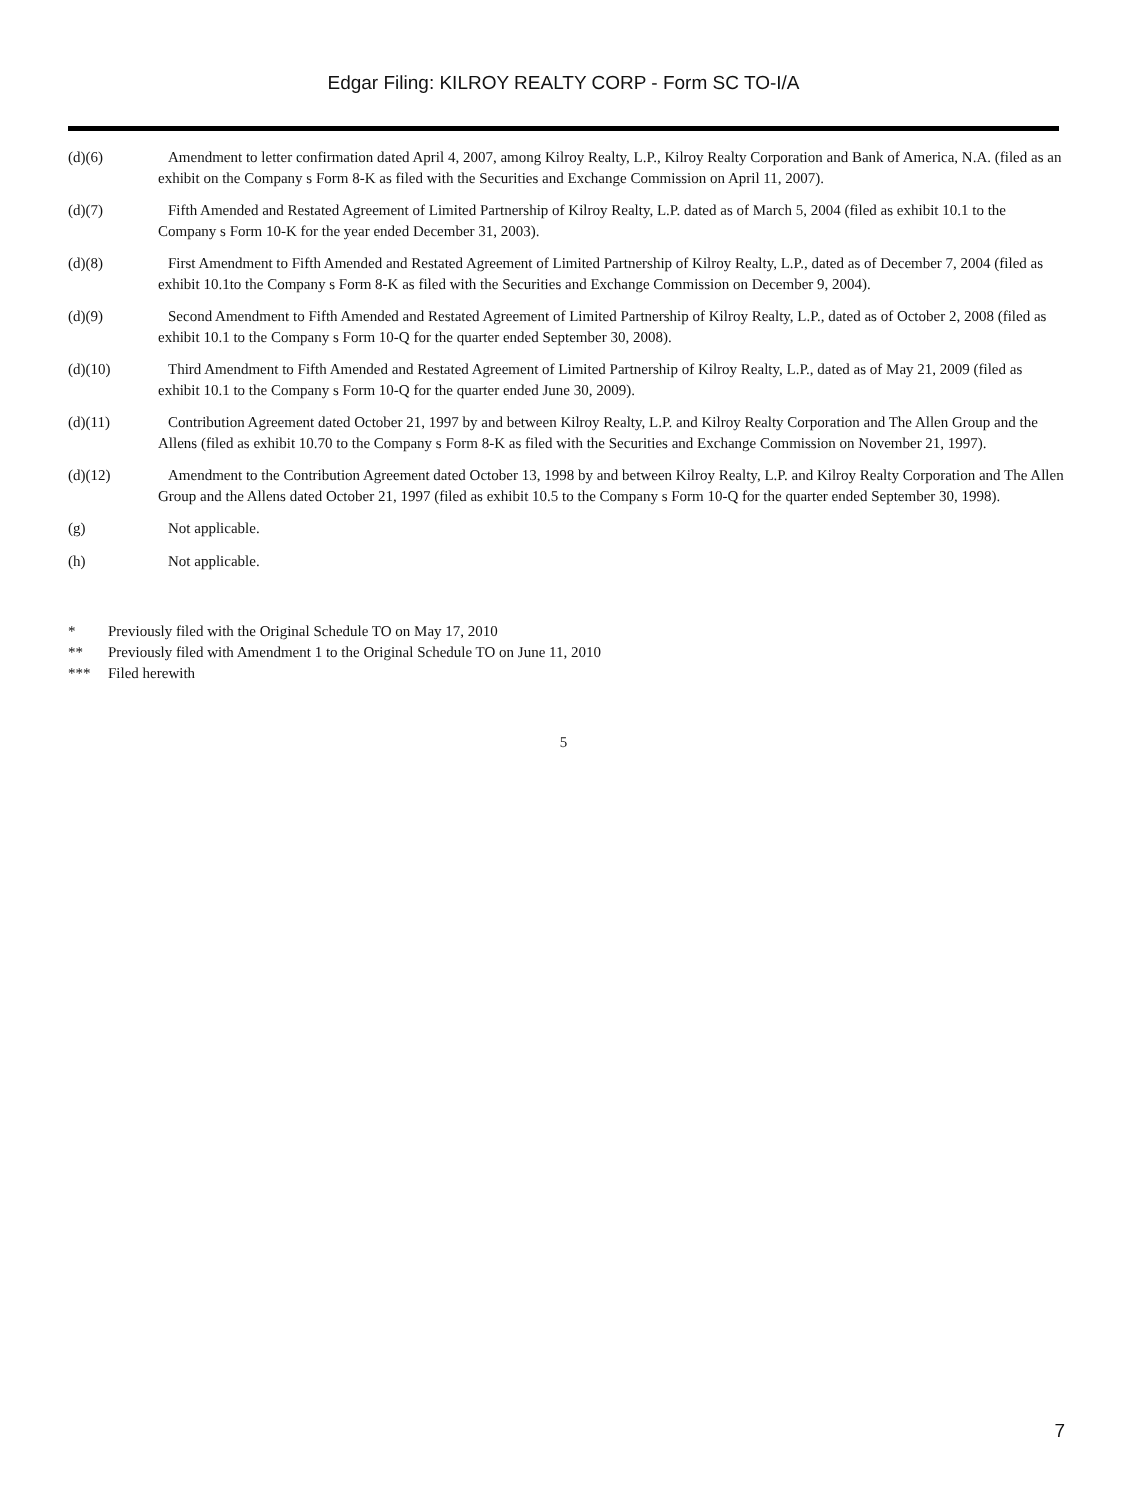Edgar Filing: KILROY REALTY CORP - Form SC TO-I/A
(d)(6) Amendment to letter confirmation dated April 4, 2007, among Kilroy Realty, L.P., Kilroy Realty Corporation and Bank of America, N.A. (filed as an exhibit on the Company s Form 8-K as filed with the Securities and Exchange Commission on April 11, 2007).
(d)(7) Fifth Amended and Restated Agreement of Limited Partnership of Kilroy Realty, L.P. dated as of March 5, 2004 (filed as exhibit 10.1 to the Company s Form 10-K for the year ended December 31, 2003).
(d)(8) First Amendment to Fifth Amended and Restated Agreement of Limited Partnership of Kilroy Realty, L.P., dated as of December 7, 2004 (filed as exhibit 10.1to the Company s Form 8-K as filed with the Securities and Exchange Commission on December 9, 2004).
(d)(9) Second Amendment to Fifth Amended and Restated Agreement of Limited Partnership of Kilroy Realty, L.P., dated as of October 2, 2008 (filed as exhibit 10.1 to the Company s Form 10-Q for the quarter ended September 30, 2008).
(d)(10) Third Amendment to Fifth Amended and Restated Agreement of Limited Partnership of Kilroy Realty, L.P., dated as of May 21, 2009 (filed as exhibit 10.1 to the Company s Form 10-Q for the quarter ended June 30, 2009).
(d)(11) Contribution Agreement dated October 21, 1997 by and between Kilroy Realty, L.P. and Kilroy Realty Corporation and The Allen Group and the Allens (filed as exhibit 10.70 to the Company s Form 8-K as filed with the Securities and Exchange Commission on November 21, 1997).
(d)(12) Amendment to the Contribution Agreement dated October 13, 1998 by and between Kilroy Realty, L.P. and Kilroy Realty Corporation and The Allen Group and the Allens dated October 21, 1997 (filed as exhibit 10.5 to the Company s Form 10-Q for the quarter ended September 30, 1998).
(g) Not applicable.
(h) Not applicable.
* Previously filed with the Original Schedule TO on May 17, 2010
** Previously filed with Amendment 1 to the Original Schedule TO on June 11, 2010
*** Filed herewith
5
7